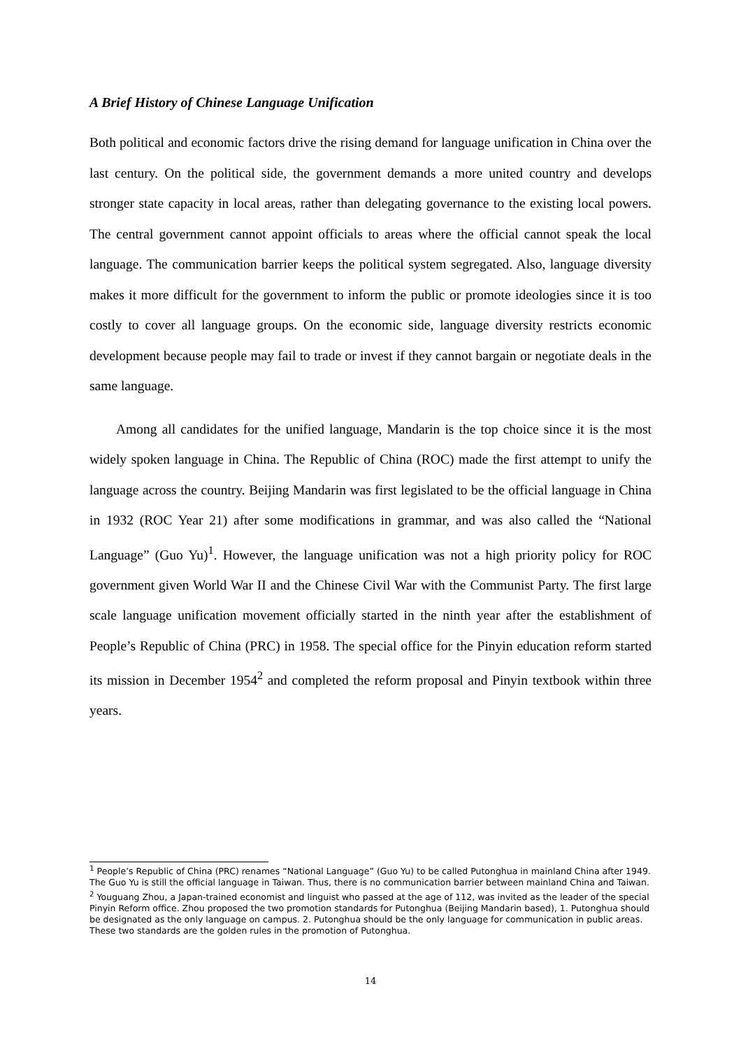A Brief History of Chinese Language Unification
Both political and economic factors drive the rising demand for language unification in China over the last century. On the political side, the government demands a more united country and develops stronger state capacity in local areas, rather than delegating governance to the existing local powers. The central government cannot appoint officials to areas where the official cannot speak the local language. The communication barrier keeps the political system segregated. Also, language diversity makes it more difficult for the government to inform the public or promote ideologies since it is too costly to cover all language groups. On the economic side, language diversity restricts economic development because people may fail to trade or invest if they cannot bargain or negotiate deals in the same language.
Among all candidates for the unified language, Mandarin is the top choice since it is the most widely spoken language in China. The Republic of China (ROC) made the first attempt to unify the language across the country. Beijing Mandarin was first legislated to be the official language in China in 1932 (ROC Year 21) after some modifications in grammar, and was also called the “National Language” (Guo Yu)<sup>1</sup>. However, the language unification was not a high priority policy for ROC government given World War II and the Chinese Civil War with the Communist Party. The first large scale language unification movement officially started in the ninth year after the establishment of People’s Republic of China (PRC) in 1958. The special office for the Pinyin education reform started its mission in December 1954<sup>2</sup> and completed the reform proposal and Pinyin textbook within three years.
<sup>1</sup> People’s Republic of China (PRC) renames “National Language” (Guo Yu) to be called Putonghua in mainland China after 1949. The Guo Yu is still the official language in Taiwan. Thus, there is no communication barrier between mainland China and Taiwan.
<sup>2</sup> Youguang Zhou, a Japan-trained economist and linguist who passed at the age of 112, was invited as the leader of the special Pinyin Reform office. Zhou proposed the two promotion standards for Putonghua (Beijing Mandarin based), 1. Putonghua should be designated as the only language on campus. 2. Putonghua should be the only language for communication in public areas. These two standards are the golden rules in the promotion of Putonghua.
14